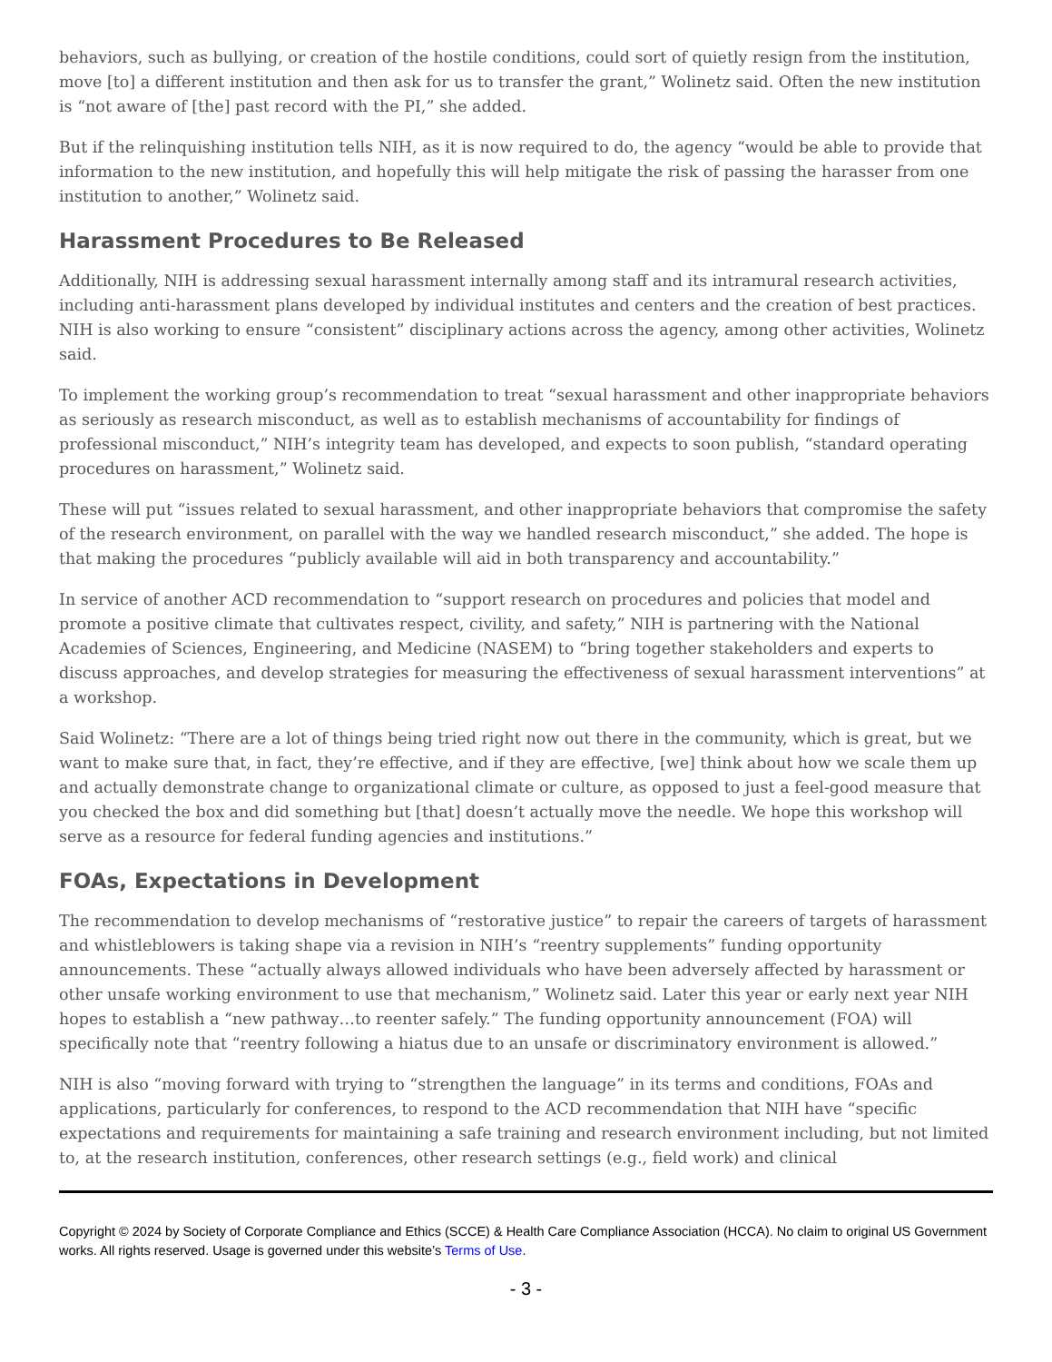behaviors, such as bullying, or creation of the hostile conditions, could sort of quietly resign from the institution, move [to] a different institution and then ask for us to transfer the grant,” Wolinetz said. Often the new institution is “not aware of [the] past record with the PI,” she added.
But if the relinquishing institution tells NIH, as it is now required to do, the agency “would be able to provide that information to the new institution, and hopefully this will help mitigate the risk of passing the harasser from one institution to another,” Wolinetz said.
Harassment Procedures to Be Released
Additionally, NIH is addressing sexual harassment internally among staff and its intramural research activities, including anti-harassment plans developed by individual institutes and centers and the creation of best practices. NIH is also working to ensure “consistent” disciplinary actions across the agency, among other activities, Wolinetz said.
To implement the working group’s recommendation to treat “sexual harassment and other inappropriate behaviors as seriously as research misconduct, as well as to establish mechanisms of accountability for findings of professional misconduct,” NIH’s integrity team has developed, and expects to soon publish, “standard operating procedures on harassment,” Wolinetz said.
These will put “issues related to sexual harassment, and other inappropriate behaviors that compromise the safety of the research environment, on parallel with the way we handled research misconduct,” she added. The hope is that making the procedures “publicly available will aid in both transparency and accountability.”
In service of another ACD recommendation to “support research on procedures and policies that model and promote a positive climate that cultivates respect, civility, and safety,” NIH is partnering with the National Academies of Sciences, Engineering, and Medicine (NASEM) to “bring together stakeholders and experts to discuss approaches, and develop strategies for measuring the effectiveness of sexual harassment interventions” at a workshop.
Said Wolinetz: “There are a lot of things being tried right now out there in the community, which is great, but we want to make sure that, in fact, they’re effective, and if they are effective, [we] think about how we scale them up and actually demonstrate change to organizational climate or culture, as opposed to just a feel-good measure that you checked the box and did something but [that] doesn’t actually move the needle. We hope this workshop will serve as a resource for federal funding agencies and institutions.”
FOAs, Expectations in Development
The recommendation to develop mechanisms of “restorative justice” to repair the careers of targets of harassment and whistleblowers is taking shape via a revision in NIH’s “reentry supplements” funding opportunity announcements. These “actually always allowed individuals who have been adversely affected by harassment or other unsafe working environment to use that mechanism,” Wolinetz said. Later this year or early next year NIH hopes to establish a “new pathway…to reenter safely.” The funding opportunity announcement (FOA) will specifically note that “reentry following a hiatus due to an unsafe or discriminatory environment is allowed.”
NIH is also “moving forward with trying to “strengthen the language” in its terms and conditions, FOAs and applications, particularly for conferences, to respond to the ACD recommendation that NIH have “specific expectations and requirements for maintaining a safe training and research environment including, but not limited to, at the research institution, conferences, other research settings (e.g., field work) and clinical
Copyright © 2024 by Society of Corporate Compliance and Ethics (SCCE) & Health Care Compliance Association (HCCA). No claim to original US Government works. All rights reserved. Usage is governed under this website’s Terms of Use.
- 3 -